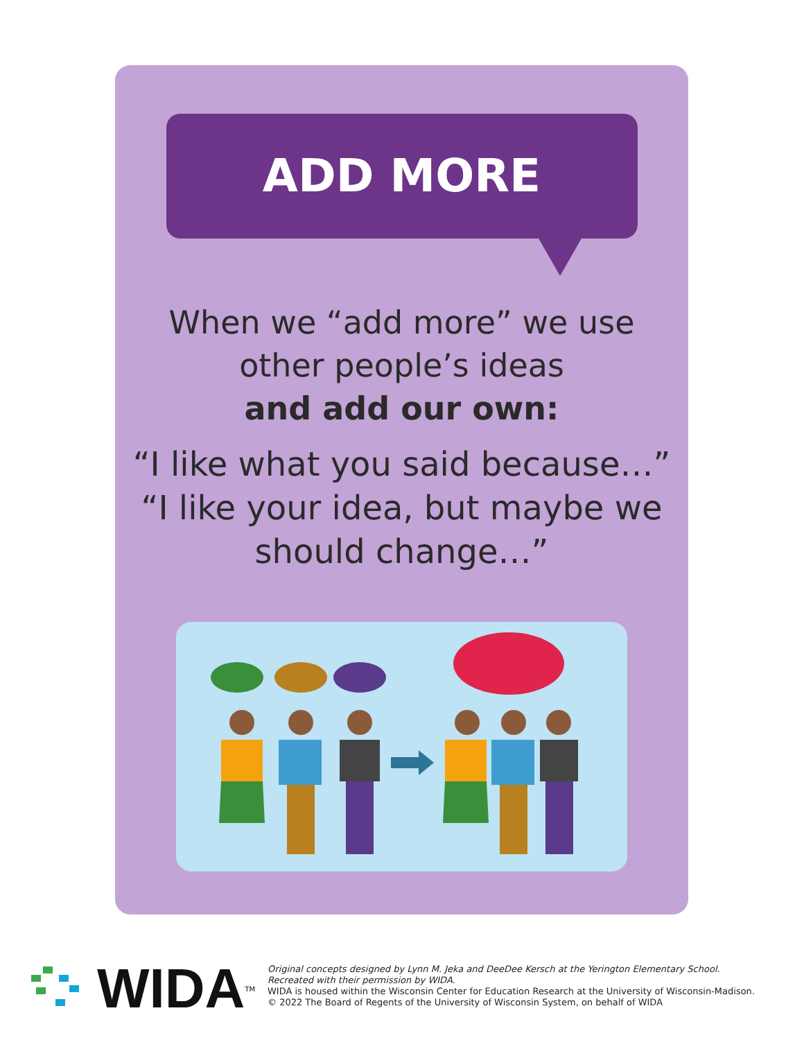ADD MORE
When we “add more” we use
other people’s ideas
and add our own:
“I like what you said because…”
“I like your idea, but maybe we
should change…”
WIDA<sup>TM</sup>
Original concepts designed by Lynn M. Jeka and DeeDee Kersch at the Yerington Elementary School.
Recreated with their permission by WIDA.
WIDA is housed within the Wisconsin Center for Education Research at the University of Wisconsin-Madison.
© 2022 The Board of Regents of the University of Wisconsin System, on behalf of WIDA